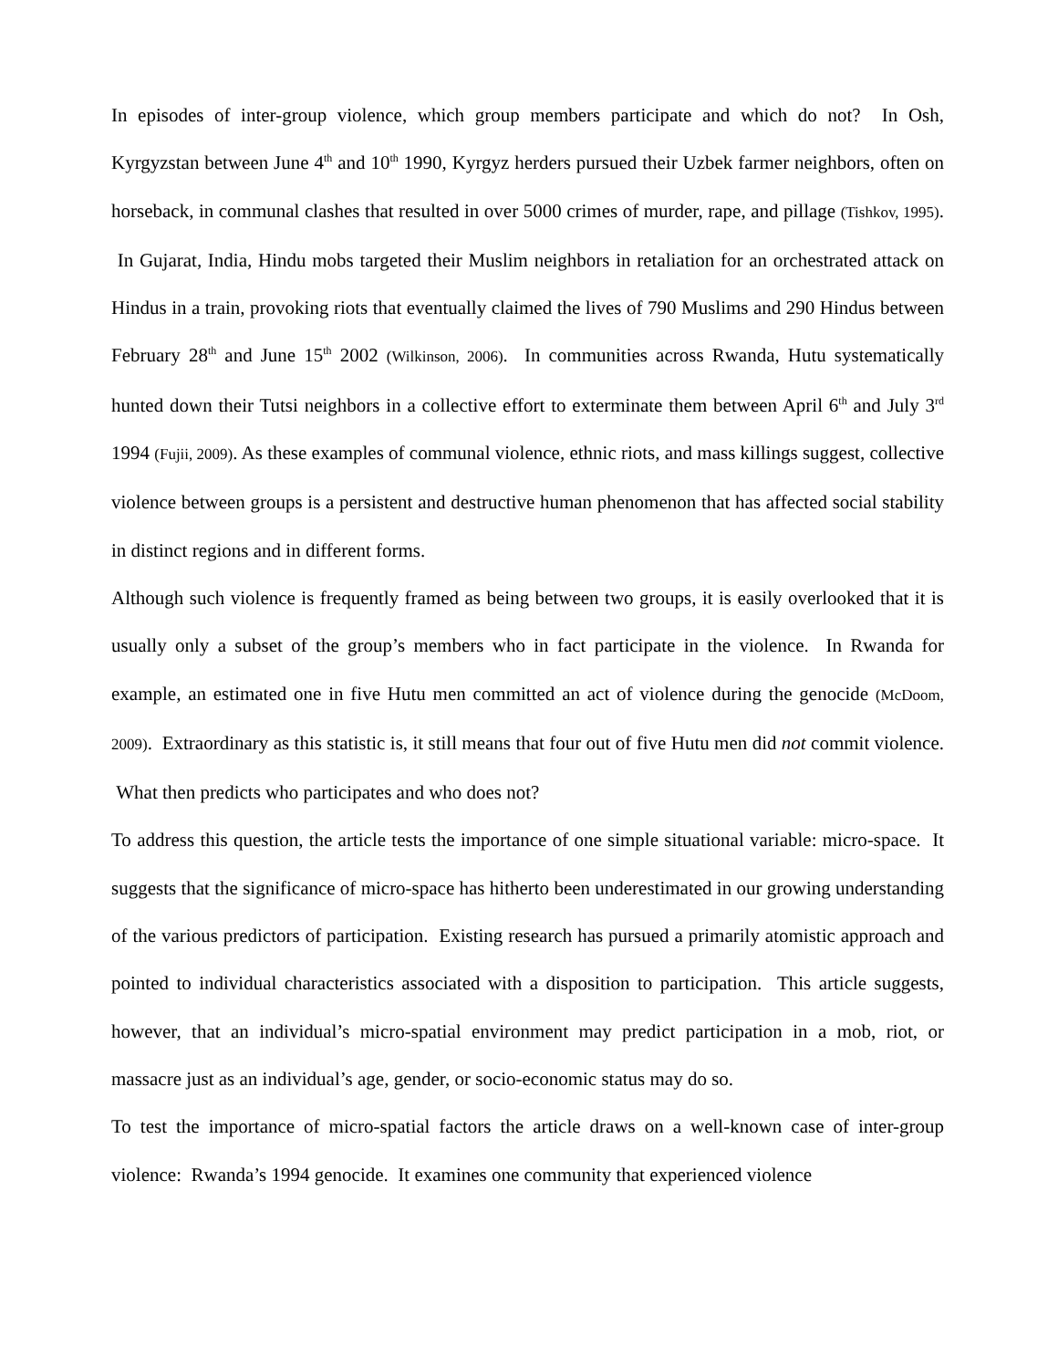In episodes of inter-group violence, which group members participate and which do not? In Osh, Kyrgyzstan between June 4<sup>th</sup> and 10<sup>th</sup> 1990, Kyrgyz herders pursued their Uzbek farmer neighbors, often on horseback, in communal clashes that resulted in over 5000 crimes of murder, rape, and pillage (Tishkov, 1995). In Gujarat, India, Hindu mobs targeted their Muslim neighbors in retaliation for an orchestrated attack on Hindus in a train, provoking riots that eventually claimed the lives of 790 Muslims and 290 Hindus between February 28<sup>th</sup> and June 15<sup>th</sup> 2002 (Wilkinson, 2006). In communities across Rwanda, Hutu systematically hunted down their Tutsi neighbors in a collective effort to exterminate them between April 6<sup>th</sup> and July 3<sup>rd</sup> 1994 (Fujii, 2009). As these examples of communal violence, ethnic riots, and mass killings suggest, collective violence between groups is a persistent and destructive human phenomenon that has affected social stability in distinct regions and in different forms.
Although such violence is frequently framed as being between two groups, it is easily overlooked that it is usually only a subset of the group’s members who in fact participate in the violence. In Rwanda for example, an estimated one in five Hutu men committed an act of violence during the genocide (McDoom, 2009). Extraordinary as this statistic is, it still means that four out of five Hutu men did not commit violence. What then predicts who participates and who does not?
To address this question, the article tests the importance of one simple situational variable: micro-space. It suggests that the significance of micro-space has hitherto been underestimated in our growing understanding of the various predictors of participation. Existing research has pursued a primarily atomistic approach and pointed to individual characteristics associated with a disposition to participation. This article suggests, however, that an individual’s micro-spatial environment may predict participation in a mob, riot, or massacre just as an individual’s age, gender, or socio-economic status may do so.
To test the importance of micro-spatial factors the article draws on a well-known case of inter-group violence: Rwanda’s 1994 genocide. It examines one community that experienced violence